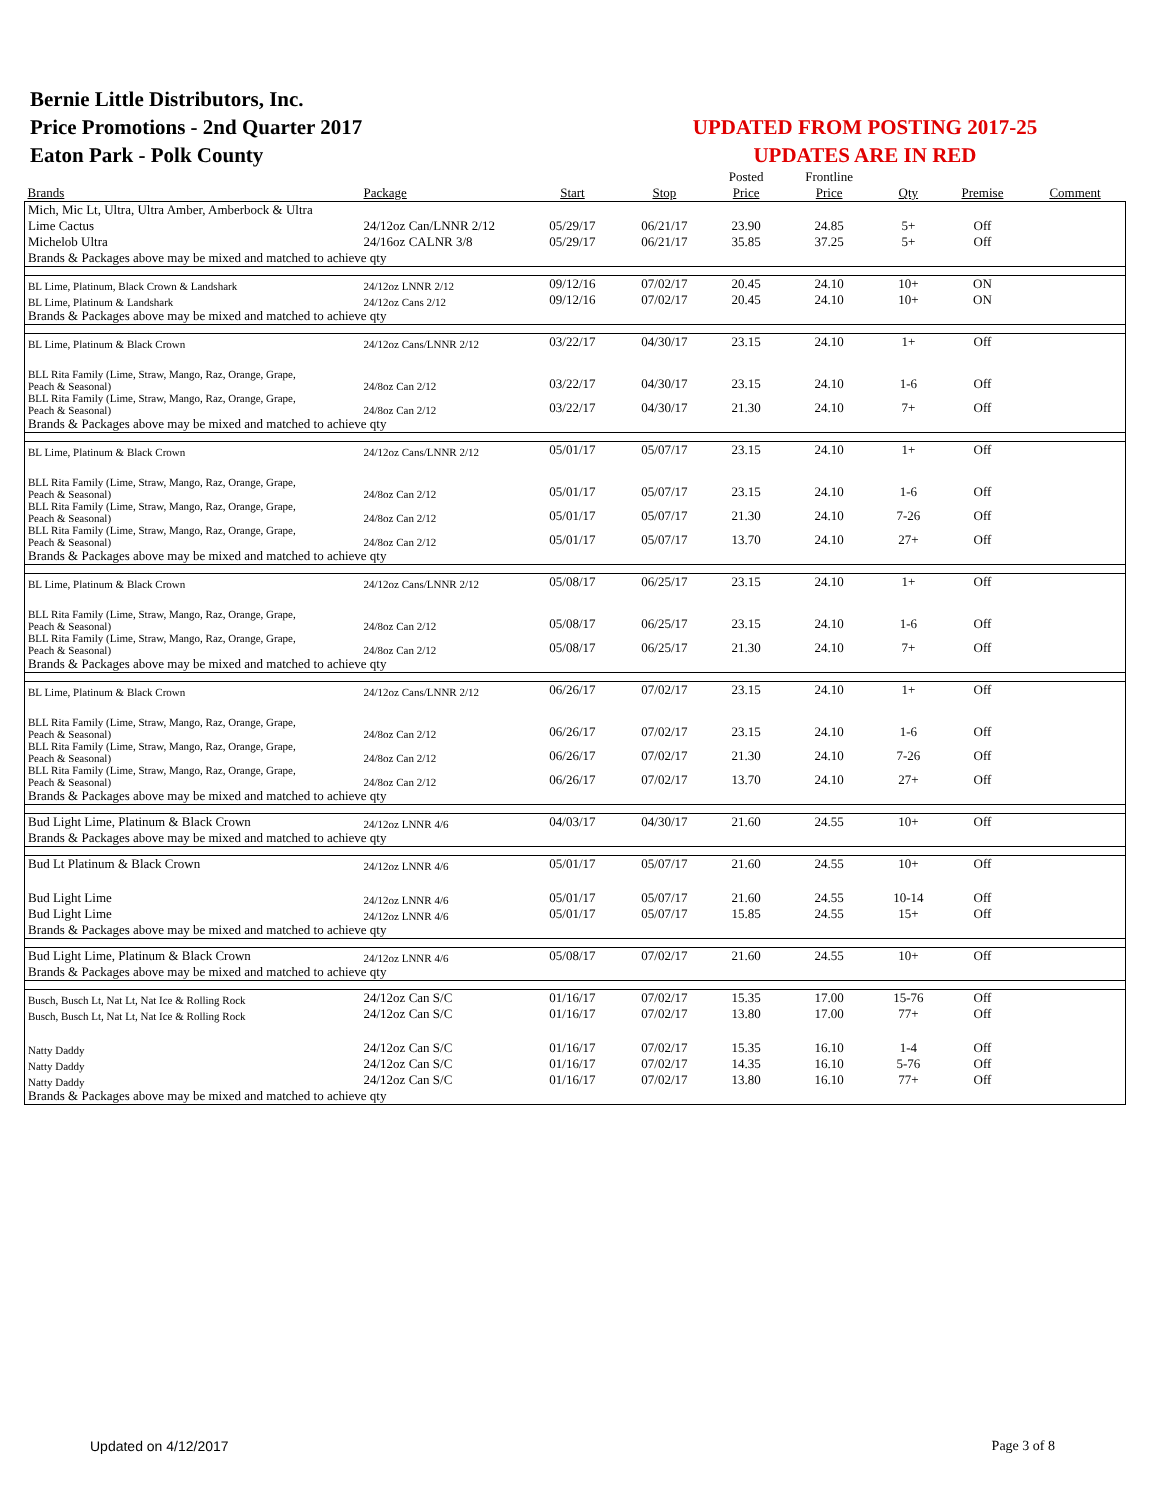Bernie Little Distributors, Inc.
Price Promotions - 2nd Quarter 2017
Eaton Park - Polk County
UPDATED FROM POSTING 2017-25
UPDATES ARE IN RED
| | | | | Posted | Frontline | | | |
| --- | --- | --- | --- | --- | --- | --- | --- | --- |
| Brands | Package | Start | Stop | Price | Price | Qty | Premise | Comment |
| Mich, Mic Lt, Ultra, Ultra Amber, Amberbock & Ultra | | | | | | | | |
| Lime Cactus | 24/12oz Can/LNNR 2/12 | 05/29/17 | 06/21/17 | 23.90 | 24.85 | 5+ | Off | |
| Michelob Ultra | 24/16oz CALNR 3/8 | 05/29/17 | 06/21/17 | 35.85 | 37.25 | 5+ | Off | |
| Brands & Packages above may be mixed and matched to achieve qty | | | | | | | | |
| BL Lime, Platinum, Black Crown & Landshark | 24/12oz LNNR 2/12 | 09/12/16 | 07/02/17 | 20.45 | 24.10 | 10+ | ON | |
| BL Lime, Platinum & Landshark | 24/12oz Cans 2/12 | 09/12/16 | 07/02/17 | 20.45 | 24.10 | 10+ | ON | |
| Brands & Packages above may be mixed and matched to achieve qty | | | | | | | | |
| BL Lime, Platinum & Black Crown | 24/12oz Cans/LNNR 2/12 | 03/22/17 | 04/30/17 | 23.15 | 24.10 | 1+ | Off | |
| BLL Rita Family (Lime, Straw, Mango, Raz, Orange, Grape, Peach & Seasonal) | 24/8oz Can 2/12 | 03/22/17 | 04/30/17 | 23.15 | 24.10 | 1-6 | Off | |
| BLL Rita Family (Lime, Straw, Mango, Raz, Orange, Grape, Peach & Seasonal) | 24/8oz Can 2/12 | 03/22/17 | 04/30/17 | 21.30 | 24.10 | 7+ | Off | |
| Brands & Packages above may be mixed and matched to achieve qty | | | | | | | | |
| BL Lime, Platinum & Black Crown | 24/12oz Cans/LNNR 2/12 | 05/01/17 | 05/07/17 | 23.15 | 24.10 | 1+ | Off | |
| BLL Rita Family (Lime, Straw, Mango, Raz, Orange, Grape, Peach & Seasonal) | 24/8oz Can 2/12 | 05/01/17 | 05/07/17 | 23.15 | 24.10 | 1-6 | Off | |
| BLL Rita Family (Lime, Straw, Mango, Raz, Orange, Grape, Peach & Seasonal) | 24/8oz Can 2/12 | 05/01/17 | 05/07/17 | 21.30 | 24.10 | 7-26 | Off | |
| BLL Rita Family (Lime, Straw, Mango, Raz, Orange, Grape, Peach & Seasonal) | 24/8oz Can 2/12 | 05/01/17 | 05/07/17 | 13.70 | 24.10 | 27+ | Off | |
| Brands & Packages above may be mixed and matched to achieve qty | | | | | | | | |
| BL Lime, Platinum & Black Crown | 24/12oz Cans/LNNR 2/12 | 05/08/17 | 06/25/17 | 23.15 | 24.10 | 1+ | Off | |
| BLL Rita Family (Lime, Straw, Mango, Raz, Orange, Grape, Peach & Seasonal) | 24/8oz Can 2/12 | 05/08/17 | 06/25/17 | 23.15 | 24.10 | 1-6 | Off | |
| BLL Rita Family (Lime, Straw, Mango, Raz, Orange, Grape, Peach & Seasonal) | 24/8oz Can 2/12 | 05/08/17 | 06/25/17 | 21.30 | 24.10 | 7+ | Off | |
| Brands & Packages above may be mixed and matched to achieve qty | | | | | | | | |
| BL Lime, Platinum & Black Crown | 24/12oz Cans/LNNR 2/12 | 06/26/17 | 07/02/17 | 23.15 | 24.10 | 1+ | Off | |
| BLL Rita Family (Lime, Straw, Mango, Raz, Orange, Grape, Peach & Seasonal) | 24/8oz Can 2/12 | 06/26/17 | 07/02/17 | 23.15 | 24.10 | 1-6 | Off | |
| BLL Rita Family (Lime, Straw, Mango, Raz, Orange, Grape, Peach & Seasonal) | 24/8oz Can 2/12 | 06/26/17 | 07/02/17 | 21.30 | 24.10 | 7-26 | Off | |
| BLL Rita Family (Lime, Straw, Mango, Raz, Orange, Grape, Peach & Seasonal) | 24/8oz Can 2/12 | 06/26/17 | 07/02/17 | 13.70 | 24.10 | 27+ | Off | |
| Brands & Packages above may be mixed and matched to achieve qty | | | | | | | | |
| Bud Light Lime, Platinum & Black Crown | 24/12oz LNNR 4/6 | 04/03/17 | 04/30/17 | 21.60 | 24.55 | 10+ | Off | |
| Brands & Packages above may be mixed and matched to achieve qty | | | | | | | | |
| Bud Lt Platinum & Black Crown | 24/12oz LNNR 4/6 | 05/01/17 | 05/07/17 | 21.60 | 24.55 | 10+ | Off | |
| Bud Light Lime | 24/12oz LNNR 4/6 | 05/01/17 | 05/07/17 | 21.60 | 24.55 | 10-14 | Off | |
| Bud Light Lime | 24/12oz LNNR 4/6 | 05/01/17 | 05/07/17 | 15.85 | 24.55 | 15+ | Off | |
| Brands & Packages above may be mixed and matched to achieve qty | | | | | | | | |
| Bud Light Lime, Platinum & Black Crown | 24/12oz LNNR 4/6 | 05/08/17 | 07/02/17 | 21.60 | 24.55 | 10+ | Off | |
| Brands & Packages above may be mixed and matched to achieve qty | | | | | | | | |
| Busch, Busch Lt, Nat Lt, Nat Ice & Rolling Rock | 24/12oz Can S/C | 01/16/17 | 07/02/17 | 15.35 | 17.00 | 15-76 | Off | |
| Busch, Busch Lt, Nat Lt, Nat Ice & Rolling Rock | 24/12oz Can S/C | 01/16/17 | 07/02/17 | 13.80 | 17.00 | 77+ | Off | |
| Natty Daddy | 24/12oz Can S/C | 01/16/17 | 07/02/17 | 15.35 | 16.10 | 1-4 | Off | |
| Natty Daddy | 24/12oz Can S/C | 01/16/17 | 07/02/17 | 14.35 | 16.10 | 5-76 | Off | |
| Natty Daddy | 24/12oz Can S/C | 01/16/17 | 07/02/17 | 13.80 | 16.10 | 77+ | Off | |
| Brands & Packages above may be mixed and matched to achieve qty | | | | | | | | |
Updated on 4/12/2017 Page 3 of 8